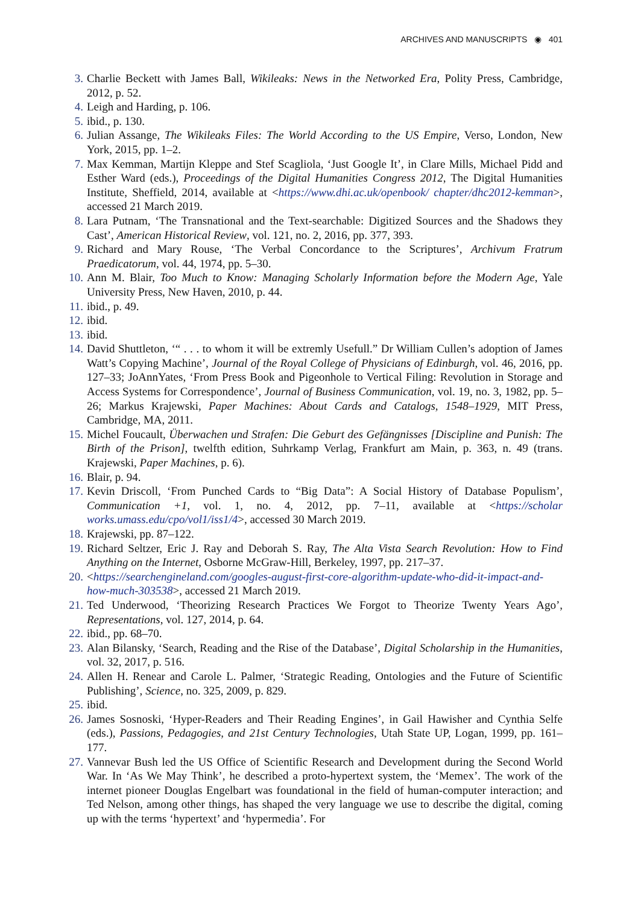ARCHIVES AND MANUSCRIPTS ◉ 401
3. Charlie Beckett with James Ball, Wikileaks: News in the Networked Era, Polity Press, Cambridge, 2012, p. 52.
4. Leigh and Harding, p. 106.
5. ibid., p. 130.
6. Julian Assange, The Wikileaks Files: The World According to the US Empire, Verso, London, New York, 2015, pp. 1–2.
7. Max Kemman, Martijn Kleppe and Stef Scagliola, ‘Just Google It’, in Clare Mills, Michael Pidd and Esther Ward (eds.), Proceedings of the Digital Humanities Congress 2012, The Digital Humanities Institute, Sheffield, 2014, available at <https://www.dhi.ac.uk/openbook/ chapter/dhc2012-kemman>, accessed 21 March 2019.
8. Lara Putnam, ‘The Transnational and the Text-searchable: Digitized Sources and the Shadows they Cast’, American Historical Review, vol. 121, no. 2, 2016, pp. 377, 393.
9. Richard and Mary Rouse, ‘The Verbal Concordance to the Scriptures’, Archivum Fratrum Praedicatorum, vol. 44, 1974, pp. 5–30.
10. Ann M. Blair, Too Much to Know: Managing Scholarly Information before the Modern Age, Yale University Press, New Haven, 2010, p. 44.
11. ibid., p. 49.
12. ibid.
13. ibid.
14. David Shuttleton, ‘“ . . . to whom it will be extremly Usefull.” Dr William Cullen’s adoption of James Watt’s Copying Machine’, Journal of the Royal College of Physicians of Edinburgh, vol. 46, 2016, pp. 127–33; JoAnnYates, ‘From Press Book and Pigeonhole to Vertical Filing: Revolution in Storage and Access Systems for Correspondence’, Journal of Business Communication, vol. 19, no. 3, 1982, pp. 5–26; Markus Krajewski, Paper Machines: About Cards and Catalogs, 1548–1929, MIT Press, Cambridge, MA, 2011.
15. Michel Foucault, Überwachen und Strafen: Die Geburt des Gefängnisses [Discipline and Punish: The Birth of the Prison], twelfth edition, Suhrkamp Verlag, Frankfurt am Main, p. 363, n. 49 (trans. Krajewski, Paper Machines, p. 6).
16. Blair, p. 94.
17. Kevin Driscoll, ‘From Punched Cards to “Big Data”: A Social History of Database Populism’, Communication +1, vol. 1, no. 4, 2012, pp. 7–11, available at <https://scholar works.umass.edu/cpo/vol1/iss1/4>, accessed 30 March 2019.
18. Krajewski, pp. 87–122.
19. Richard Seltzer, Eric J. Ray and Deborah S. Ray, The Alta Vista Search Revolution: How to Find Anything on the Internet, Osborne McGraw-Hill, Berkeley, 1997, pp. 217–37.
20. <https://searchengineland.com/googles-august-first-core-algorithm-update-who-did-it-impact-and-how-much-303538>, accessed 21 March 2019.
21. Ted Underwood, ‘Theorizing Research Practices We Forgot to Theorize Twenty Years Ago’, Representations, vol. 127, 2014, p. 64.
22. ibid., pp. 68–70.
23. Alan Bilansky, ‘Search, Reading and the Rise of the Database’, Digital Scholarship in the Humanities, vol. 32, 2017, p. 516.
24. Allen H. Renear and Carole L. Palmer, ‘Strategic Reading, Ontologies and the Future of Scientific Publishing’, Science, no. 325, 2009, p. 829.
25. ibid.
26. James Sosnoski, ‘Hyper-Readers and Their Reading Engines’, in Gail Hawisher and Cynthia Selfe (eds.), Passions, Pedagogies, and 21st Century Technologies, Utah State UP, Logan, 1999, pp. 161–177.
27. Vannevar Bush led the US Office of Scientific Research and Development during the Second World War. In ‘As We May Think’, he described a proto-hypertext system, the ‘Memex’. The work of the internet pioneer Douglas Engelbart was foundational in the field of human-computer interaction; and Ted Nelson, among other things, has shaped the very language we use to describe the digital, coming up with the terms ‘hypertext’ and ‘hypermedia’. For